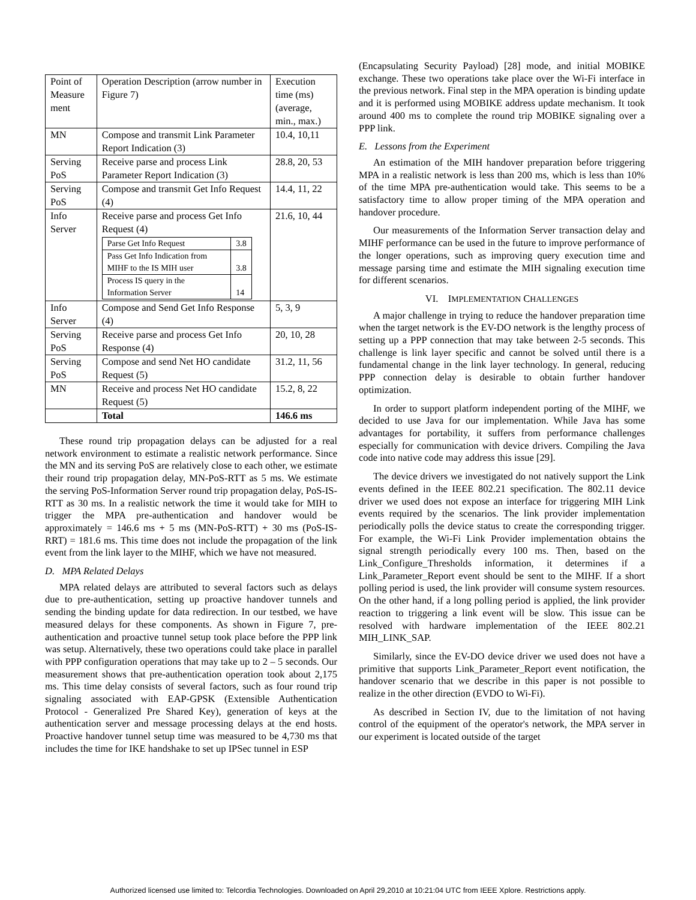| Point of Measure ment | Operation Description (arrow number in Figure 7) | Execution time (ms) (average, min., max.) |
| MN | Compose and transmit Link Parameter Report Indication (3) | 10.4, 10,11 |
| Serving PoS | Receive parse and process Link Parameter Report Indication (3) | 28.8, 20, 53 |
| Serving PoS | Compose and transmit Get Info Request (4) | 14.4, 11, 22 |
| Info Server | Receive parse and process Get Info Request (4) / Parse Get Info Request / 3.8 / / Pass Get Info Indication from MIHF to the IS MIH user / 3.8 / / Process IS query in the Information Server / 14 / | 21.6, 10, 44 |
| Info Server | Compose and Send Get Info Response (4) | 5, 3, 9 |
| Serving PoS | Receive parse and process Get Info Response (4) | 20, 10, 28 |
| Serving PoS | Compose and send Net HO candidate Request (5) | 31.2, 11, 56 |
| MN | Receive and process Net HO candidate Request (5) | 15.2, 8, 22 |
| | Total | 146.6 ms |
These round trip propagation delays can be adjusted for a real network environment to estimate a realistic network performance. Since the MN and its serving PoS are relatively close to each other, we estimate their round trip propagation delay, MN-PoS-RTT as 5 ms. We estimate the serving PoS-Information Server round trip propagation delay, PoS-IS-RTT as 30 ms. In a realistic network the time it would take for MIH to trigger the MPA pre-authentication and handover would be approximately = 146.6 ms + 5 ms (MN-PoS-RTT) + 30 ms (PoS-IS-RRT) = 181.6 ms. This time does not include the propagation of the link event from the link layer to the MIHF, which we have not measured.
D. MPA Related Delays
MPA related delays are attributed to several factors such as delays due to pre-authentication, setting up proactive handover tunnels and sending the binding update for data redirection. In our testbed, we have measured delays for these components. As shown in Figure 7, pre-authentication and proactive tunnel setup took place before the PPP link was setup. Alternatively, these two operations could take place in parallel with PPP configuration operations that may take up to 2 – 5 seconds. Our measurement shows that pre-authentication operation took about 2,175 ms. This time delay consists of several factors, such as four round trip signaling associated with EAP-GPSK (Extensible Authentication Protocol - Generalized Pre Shared Key), generation of keys at the authentication server and message processing delays at the end hosts. Proactive handover tunnel setup time was measured to be 4,730 ms that includes the time for IKE handshake to set up IPSec tunnel in ESP
(Encapsulating Security Payload) [28] mode, and initial MOBIKE exchange. These two operations take place over the Wi-Fi interface in the previous network. Final step in the MPA operation is binding update and it is performed using MOBIKE address update mechanism. It took around 400 ms to complete the round trip MOBIKE signaling over a PPP link.
E. Lessons from the Experiment
An estimation of the MIH handover preparation before triggering MPA in a realistic network is less than 200 ms, which is less than 10% of the time MPA pre-authentication would take. This seems to be a satisfactory time to allow proper timing of the MPA operation and handover procedure.
Our measurements of the Information Server transaction delay and MIHF performance can be used in the future to improve performance of the longer operations, such as improving query execution time and message parsing time and estimate the MIH signaling execution time for different scenarios.
VI. IMPLEMENTATION CHALLENGES
A major challenge in trying to reduce the handover preparation time when the target network is the EV-DO network is the lengthy process of setting up a PPP connection that may take between 2-5 seconds. This challenge is link layer specific and cannot be solved until there is a fundamental change in the link layer technology. In general, reducing PPP connection delay is desirable to obtain further handover optimization.
In order to support platform independent porting of the MIHF, we decided to use Java for our implementation. While Java has some advantages for portability, it suffers from performance challenges especially for communication with device drivers. Compiling the Java code into native code may address this issue [29].
The device drivers we investigated do not natively support the Link events defined in the IEEE 802.21 specification. The 802.11 device driver we used does not expose an interface for triggering MIH Link events required by the scenarios. The link provider implementation periodically polls the device status to create the corresponding trigger. For example, the Wi-Fi Link Provider implementation obtains the signal strength periodically every 100 ms. Then, based on the Link_Configure_Thresholds information, it determines if a Link_Parameter_Report event should be sent to the MIHF. If a short polling period is used, the link provider will consume system resources. On the other hand, if a long polling period is applied, the link provider reaction to triggering a link event will be slow. This issue can be resolved with hardware implementation of the IEEE 802.21 MIH_LINK_SAP.
Similarly, since the EV-DO device driver we used does not have a primitive that supports Link_Parameter_Report event notification, the handover scenario that we describe in this paper is not possible to realize in the other direction (EVDO to Wi-Fi).
As described in Section IV, due to the limitation of not having control of the equipment of the operator's network, the MPA server in our experiment is located outside of the target
Authorized licensed use limited to: Telcordia Technologies. Downloaded on April 29,2010 at 10:21:04 UTC from IEEE Xplore. Restrictions apply.